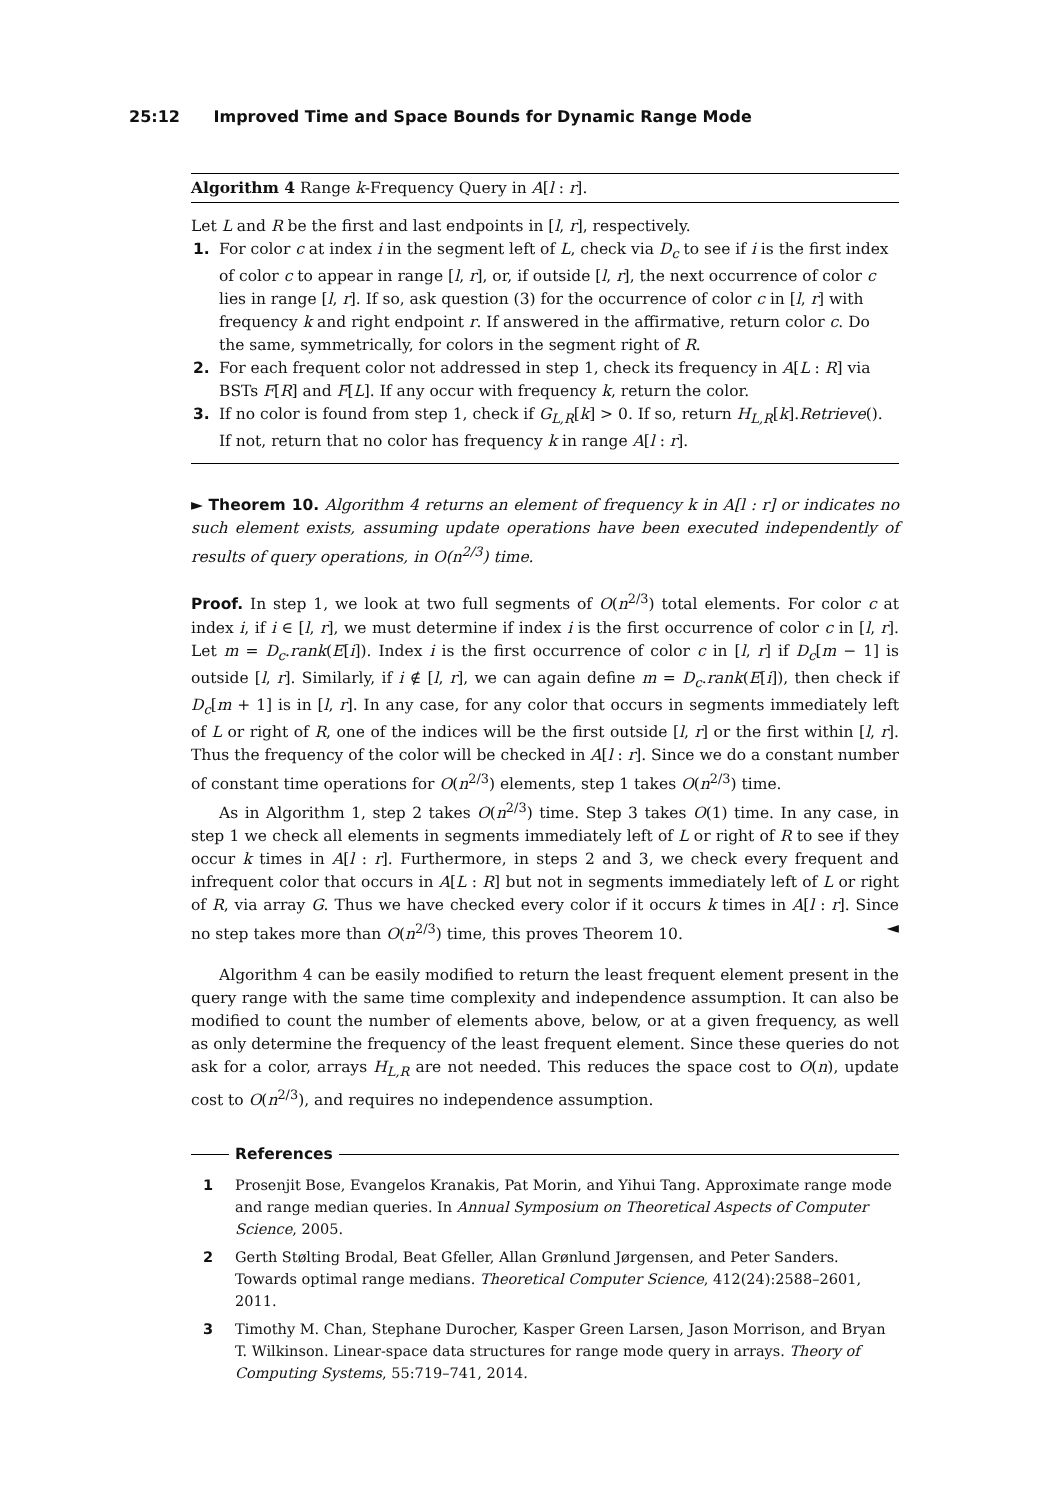25:12 Improved Time and Space Bounds for Dynamic Range Mode
Algorithm 4 Range k-Frequency Query in A[l : r].
Let L and R be the first and last endpoints in [l, r], respectively.
1. For color c at index i in the segment left of L, check via D<sub>c</sub> to see if i is the first index of color c to appear in range [l, r], or, if outside [l, r], the next occurrence of color c lies in range [l, r]. If so, ask question (3) for the occurrence of color c in [l, r] with frequency k and right endpoint r. If answered in the affirmative, return color c. Do the same, symmetrically, for colors in the segment right of R.
2. For each frequent color not addressed in step 1, check its frequency in A[L : R] via BSTs F[R] and F[L]. If any occur with frequency k, return the color.
3. If no color is found from step 1, check if G<sub>L,R</sub>[k] > 0. If so, return H<sub>L,R</sub>[k].Retrieve(). If not, return that no color has frequency k in range A[l : r].
► Theorem 10. Algorithm 4 returns an element of frequency k in A[l : r] or indicates no such element exists, assuming update operations have been executed independently of results of query operations, in O(n<sup>2/3</sup>) time.
Proof. In step 1, we look at two full segments of O(n<sup>2/3</sup>) total elements. For color c at index i, if i ∈ [l, r], we must determine if index i is the first occurrence of color c in [l, r]. Let m = D<sub>c</sub>.rank(E[i]). Index i is the first occurrence of color c in [l, r] if D<sub>c</sub>[m − 1] is outside [l, r]. Similarly, if i ∉ [l, r], we can again define m = D<sub>c</sub>.rank(E[i]), then check if D<sub>c</sub>[m + 1] is in [l, r]. In any case, for any color that occurs in segments immediately left of L or right of R, one of the indices will be the first outside [l, r] or the first within [l, r]. Thus the frequency of the color will be checked in A[l : r]. Since we do a constant number of constant time operations for O(n<sup>2/3</sup>) elements, step 1 takes O(n<sup>2/3</sup>) time.
As in Algorithm 1, step 2 takes O(n<sup>2/3</sup>) time. Step 3 takes O(1) time. In any case, in step 1 we check all elements in segments immediately left of L or right of R to see if they occur k times in A[l : r]. Furthermore, in steps 2 and 3, we check every frequent and infrequent color that occurs in A[L : R] but not in segments immediately left of L or right of R, via array G. Thus we have checked every color if it occurs k times in A[l : r]. Since no step takes more than O(n<sup>2/3</sup>) time, this proves Theorem 10. ◄
Algorithm 4 can be easily modified to return the least frequent element present in the query range with the same time complexity and independence assumption. It can also be modified to count the number of elements above, below, or at a given frequency, as well as only determine the frequency of the least frequent element. Since these queries do not ask for a color, arrays H<sub>L,R</sub> are not needed. This reduces the space cost to O(n), update cost to O(n<sup>2/3</sup>), and requires no independence assumption.
References
1 Prosenjit Bose, Evangelos Kranakis, Pat Morin, and Yihui Tang. Approximate range mode and range median queries. In Annual Symposium on Theoretical Aspects of Computer Science, 2005.
2 Gerth Stølting Brodal, Beat Gfeller, Allan Grønlund Jørgensen, and Peter Sanders. Towards optimal range medians. Theoretical Computer Science, 412(24):2588–2601, 2011.
3 Timothy M. Chan, Stephane Durocher, Kasper Green Larsen, Jason Morrison, and Bryan T. Wilkinson. Linear-space data structures for range mode query in arrays. Theory of Computing Systems, 55:719–741, 2014.